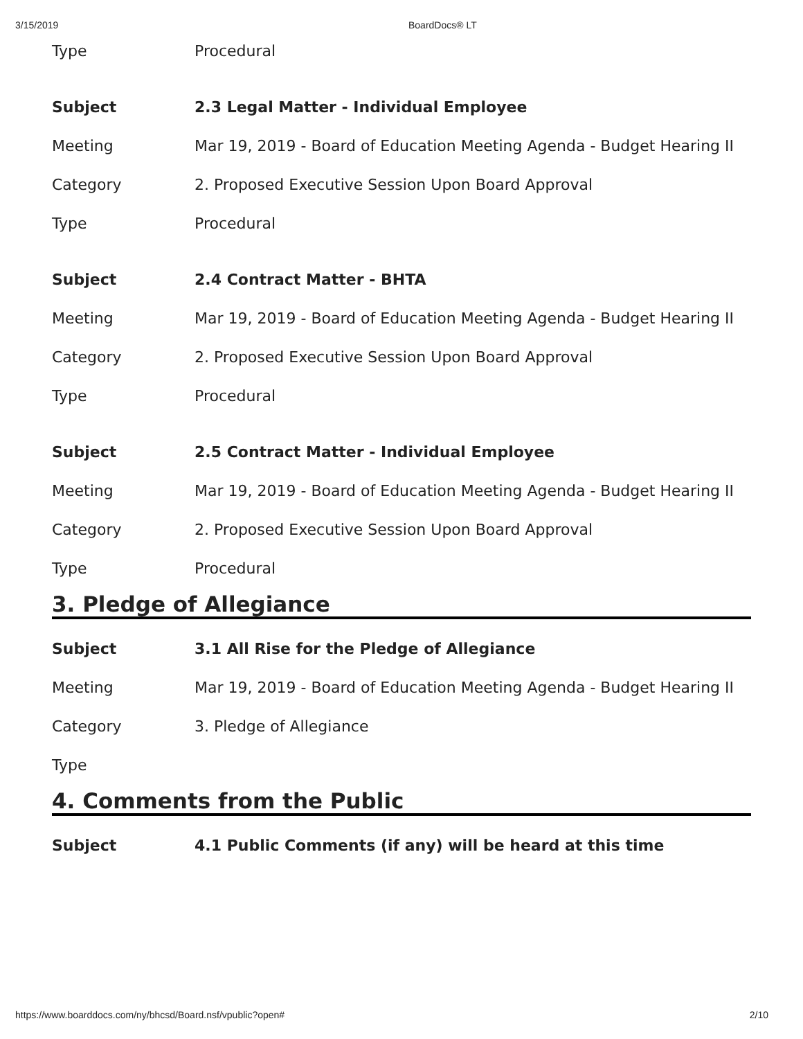3/15/2019 BoardDocs® LT
| Type | Procedural |
| Subject | 2.3 Legal Matter - Individual Employee |
| Meeting | Mar 19, 2019 - Board of Education Meeting Agenda - Budget Hearing II |
| Category | 2. Proposed Executive Session Upon Board Approval |
| Type | Procedural |
| Subject | 2.4 Contract Matter - BHTA |
| Meeting | Mar 19, 2019 - Board of Education Meeting Agenda - Budget Hearing II |
| Category | 2. Proposed Executive Session Upon Board Approval |
| Type | Procedural |
| Subject | 2.5 Contract Matter - Individual Employee |
| Meeting | Mar 19, 2019 - Board of Education Meeting Agenda - Budget Hearing II |
| Category | 2. Proposed Executive Session Upon Board Approval |
| Type | Procedural |
3. Pledge of Allegiance
| Subject | 3.1 All Rise for the Pledge of Allegiance |
| Meeting | Mar 19, 2019 - Board of Education Meeting Agenda - Budget Hearing II |
| Category | 3. Pledge of Allegiance |
| Type | |
4. Comments from the Public
| Subject | 4.1 Public Comments (if any) will be heard at this time |
https://www.boarddocs.com/ny/bhcsd/Board.nsf/vpublic?open# 2/10